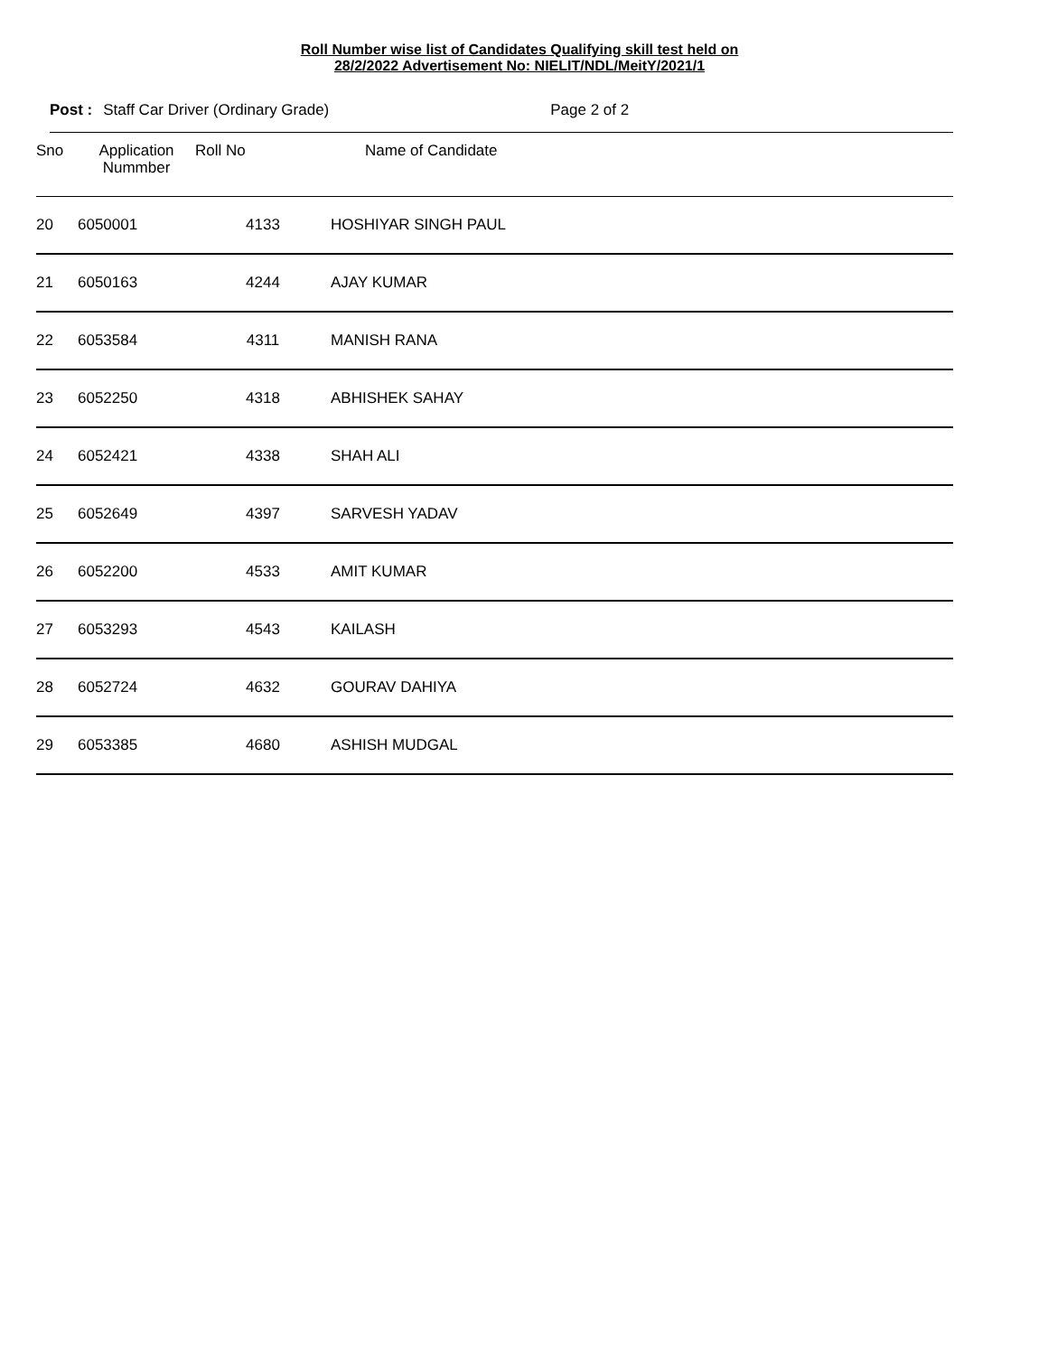Roll Number wise list of Candidates Qualifying skill test held on
28/2/2022 Advertisement No: NIELIT/NDL/MeitY/2021/1
Post : Staff Car Driver (Ordinary Grade) Page 2 of 2
| Sno | Application Nummber | Roll No | Name of Candidate |
| --- | --- | --- | --- |
| 20 | 6050001 | 4133 | HOSHIYAR SINGH PAUL |
| 21 | 6050163 | 4244 | AJAY KUMAR |
| 22 | 6053584 | 4311 | MANISH RANA |
| 23 | 6052250 | 4318 | ABHISHEK SAHAY |
| 24 | 6052421 | 4338 | SHAH ALI |
| 25 | 6052649 | 4397 | SARVESH YADAV |
| 26 | 6052200 | 4533 | AMIT KUMAR |
| 27 | 6053293 | 4543 | KAILASH |
| 28 | 6052724 | 4632 | GOURAV DAHIYA |
| 29 | 6053385 | 4680 | ASHISH MUDGAL |